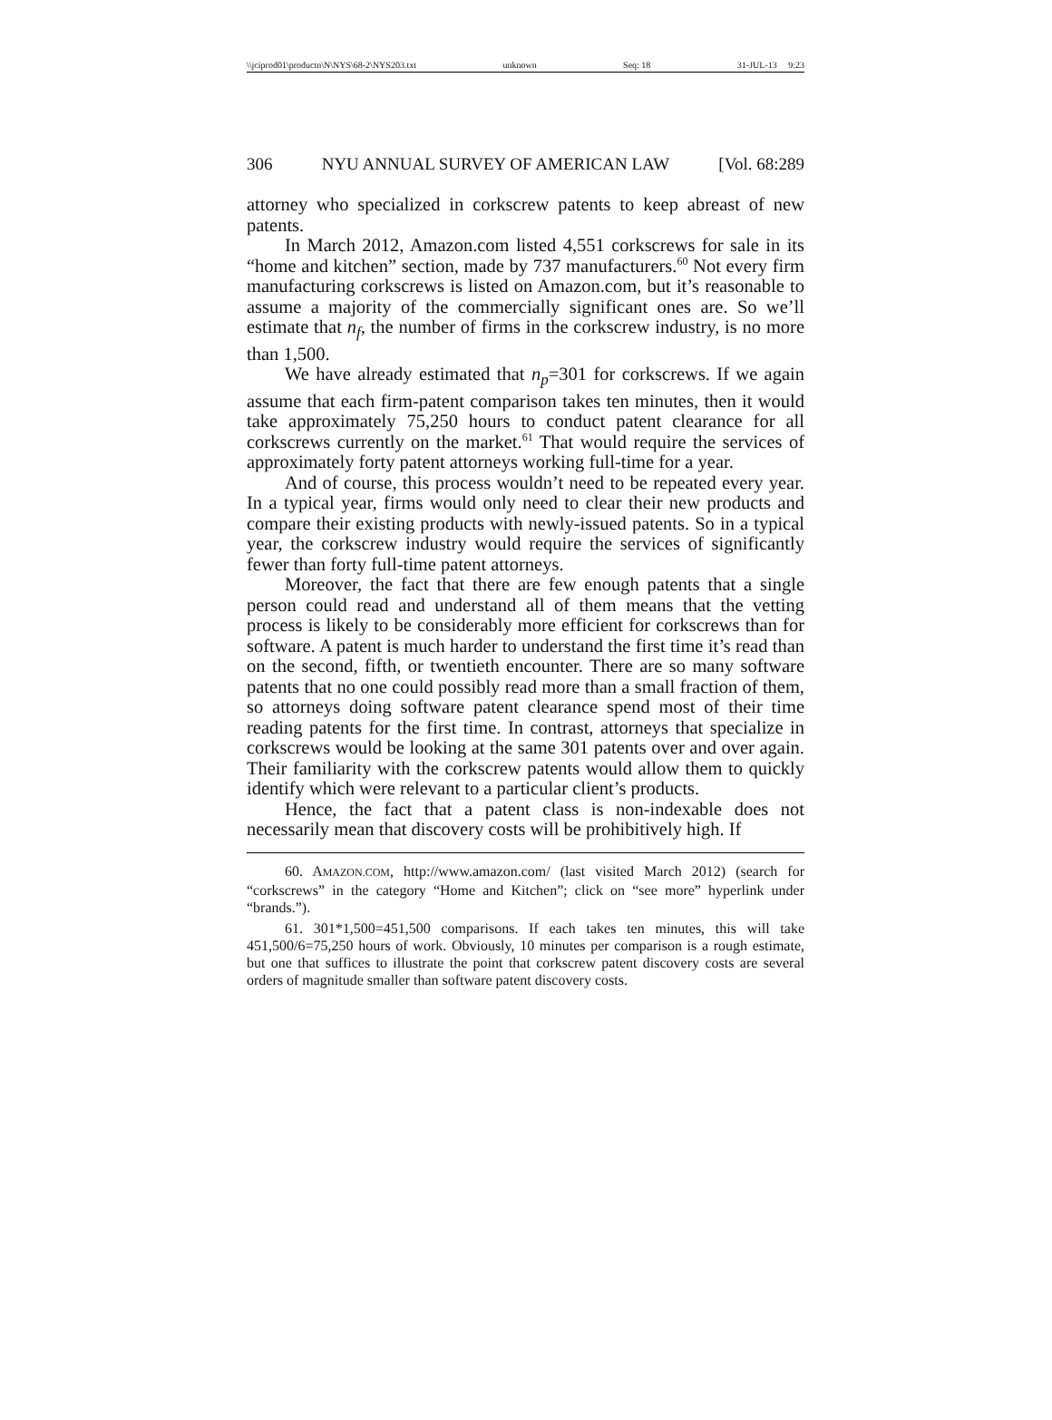\\jciprod01\productn\N\NYS\68-2\NYS203.txt unknown Seq: 18 31-JUL-13 9:23
306 NYU ANNUAL SURVEY OF AMERICAN LAW [Vol. 68:289
attorney who specialized in corkscrew patents to keep abreast of new patents.
In March 2012, Amazon.com listed 4,551 corkscrews for sale in its “home and kitchen” section, made by 737 manufacturers.<sup>60</sup> Not every firm manufacturing corkscrews is listed on Amazon.com, but it’s reasonable to assume a majority of the commercially significant ones are. So we’ll estimate that n<sub>f</sub>, the number of firms in the cork­screw industry, is no more than 1,500.
We have already estimated that n<sub>p</sub>=301 for corkscrews. If we again assume that each firm-patent comparison takes ten minutes, then it would take approximately 75,250 hours to conduct patent clearance for all corkscrews currently on the market.<sup>61</sup> That would require the services of approximately forty patent attorneys working full-time for a year.
And of course, this process wouldn’t need to be repeated every year. In a typical year, firms would only need to clear their new products and compare their existing products with newly-issued patents. So in a typical year, the corkscrew industry would require the services of significantly fewer than forty full-time patent attorneys.
Moreover, the fact that there are few enough patents that a single person could read and understand all of them means that the vetting process is likely to be considerably more efficient for corkscrews than for software. A patent is much harder to under­stand the first time it’s read than on the second, fifth, or twentieth encounter. There are so many software patents that no one could possibly read more than a small fraction of them, so attorneys doing software patent clearance spend most of their time reading patents for the first time. In contrast, attorneys that specialize in corkscrews would be looking at the same 301 patents over and over again. Their familiarity with the corkscrew patents would allow them to quickly identify which were relevant to a particular client’s products.
Hence, the fact that a patent class is non-indexable does not necessarily mean that discovery costs will be prohibitively high. If
60. AMAZON.COM, http://www.amazon.com/ (last visited March 2012) (search for “corkscrews” in the category “Home and Kitchen”; click on “see more” hyper­link under “brands.”).
61. 301*1,500=451,500 comparisons. If each takes ten minutes, this will take 451,500/6=75,250 hours of work. Obviously, 10 minutes per comparison is a rough estimate, but one that suffices to illustrate the point that corkscrew patent discov­ery costs are several orders of magnitude smaller than software patent discovery costs.